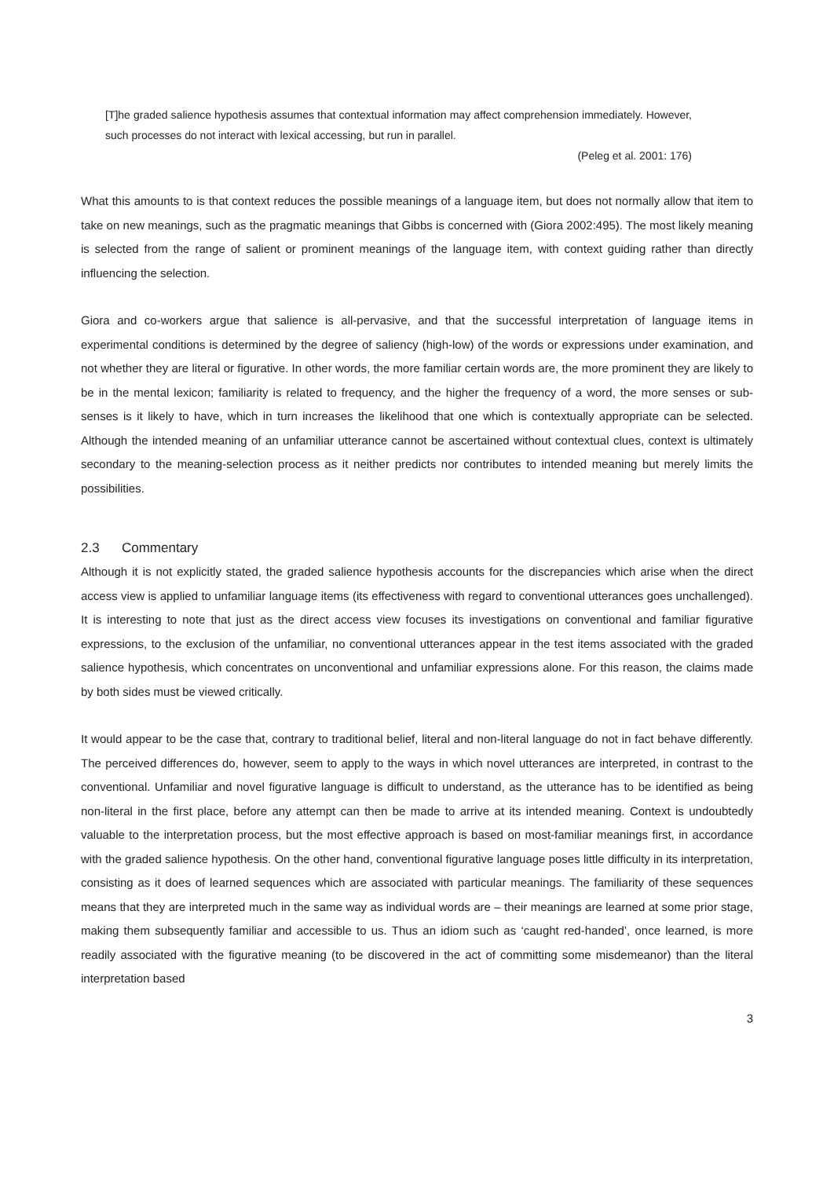[T]he graded salience hypothesis assumes that contextual information may affect comprehension immediately. However, such processes do not interact with lexical accessing, but run in parallel.
(Peleg et al. 2001: 176)
What this amounts to is that context reduces the possible meanings of a language item, but does not normally allow that item to take on new meanings, such as the pragmatic meanings that Gibbs is concerned with (Giora 2002:495). The most likely meaning is selected from the range of salient or prominent meanings of the language item, with context guiding rather than directly influencing the selection.
Giora and co-workers argue that salience is all-pervasive, and that the successful interpretation of language items in experimental conditions is determined by the degree of saliency (high-low) of the words or expressions under examination, and not whether they are literal or figurative. In other words, the more familiar certain words are, the more prominent they are likely to be in the mental lexicon; familiarity is related to frequency, and the higher the frequency of a word, the more senses or sub-senses is it likely to have, which in turn increases the likelihood that one which is contextually appropriate can be selected. Although the intended meaning of an unfamiliar utterance cannot be ascertained without contextual clues, context is ultimately secondary to the meaning-selection process as it neither predicts nor contributes to intended meaning but merely limits the possibilities.
2.3 Commentary
Although it is not explicitly stated, the graded salience hypothesis accounts for the discrepancies which arise when the direct access view is applied to unfamiliar language items (its effectiveness with regard to conventional utterances goes unchallenged). It is interesting to note that just as the direct access view focuses its investigations on conventional and familiar figurative expressions, to the exclusion of the unfamiliar, no conventional utterances appear in the test items associated with the graded salience hypothesis, which concentrates on unconventional and unfamiliar expressions alone. For this reason, the claims made by both sides must be viewed critically.
It would appear to be the case that, contrary to traditional belief, literal and non-literal language do not in fact behave differently. The perceived differences do, however, seem to apply to the ways in which novel utterances are interpreted, in contrast to the conventional. Unfamiliar and novel figurative language is difficult to understand, as the utterance has to be identified as being non-literal in the first place, before any attempt can then be made to arrive at its intended meaning. Context is undoubtedly valuable to the interpretation process, but the most effective approach is based on most-familiar meanings first, in accordance with the graded salience hypothesis. On the other hand, conventional figurative language poses little difficulty in its interpretation, consisting as it does of learned sequences which are associated with particular meanings. The familiarity of these sequences means that they are interpreted much in the same way as individual words are – their meanings are learned at some prior stage, making them subsequently familiar and accessible to us. Thus an idiom such as ‘caught red-handed’, once learned, is more readily associated with the figurative meaning (to be discovered in the act of committing some misdemeanor) than the literal interpretation based
3